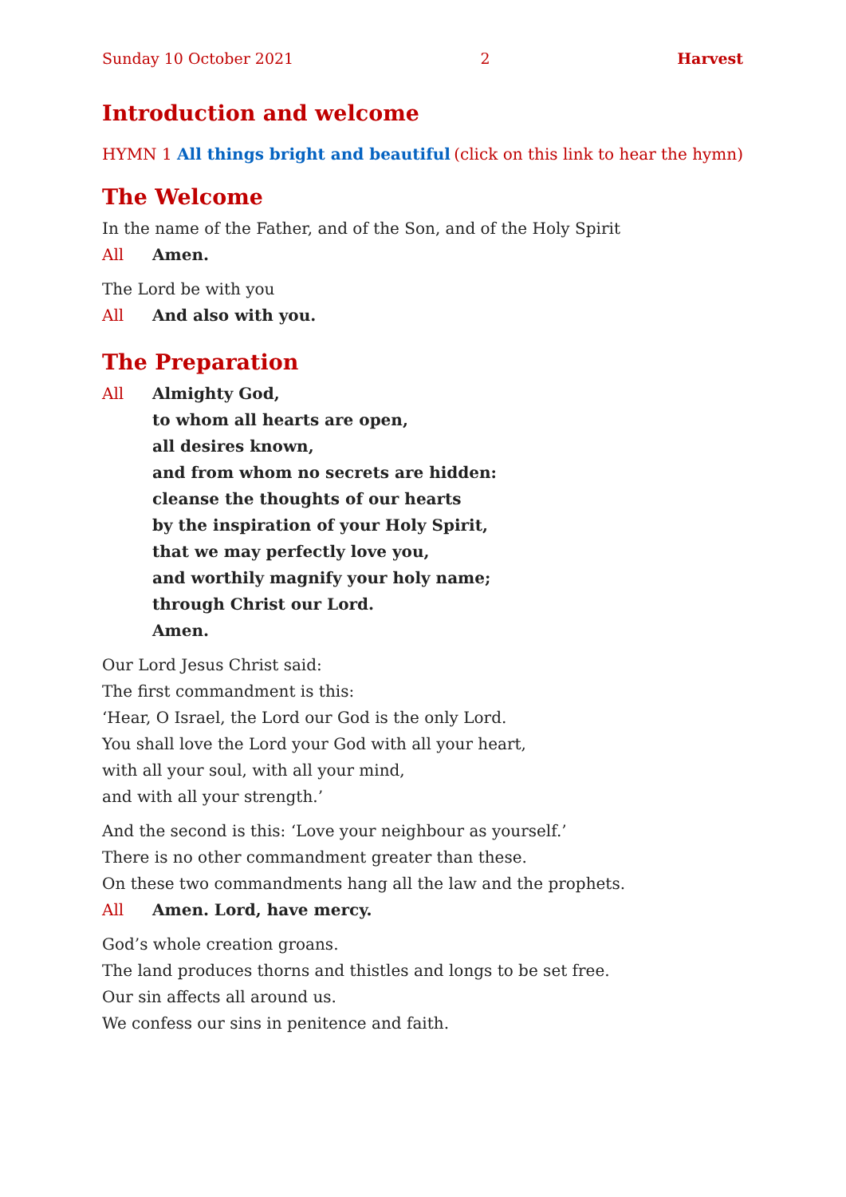Sunday 10 October 2021 2 Harvest
Introduction and welcome
HYMN 1 All things bright and beautiful (click on this link to hear the hymn)
The Welcome
In the name of the Father, and of the Son, and of the Holy Spirit
All Amen.
The Lord be with you
All And also with you.
The Preparation
All Almighty God,
to whom all hearts are open,
all desires known,
and from whom no secrets are hidden:
cleanse the thoughts of our hearts
by the inspiration of your Holy Spirit,
that we may perfectly love you,
and worthily magnify your holy name;
through Christ our Lord.
Amen.
Our Lord Jesus Christ said:
The first commandment is this:
‘Hear, O Israel, the Lord our God is the only Lord.
You shall love the Lord your God with all your heart,
with all your soul, with all your mind,
and with all your strength.’
And the second is this: ‘Love your neighbour as yourself.’
There is no other commandment greater than these.
On these two commandments hang all the law and the prophets.
All Amen. Lord, have mercy.
God’s whole creation groans.
The land produces thorns and thistles and longs to be set free.
Our sin affects all around us.
We confess our sins in penitence and faith.